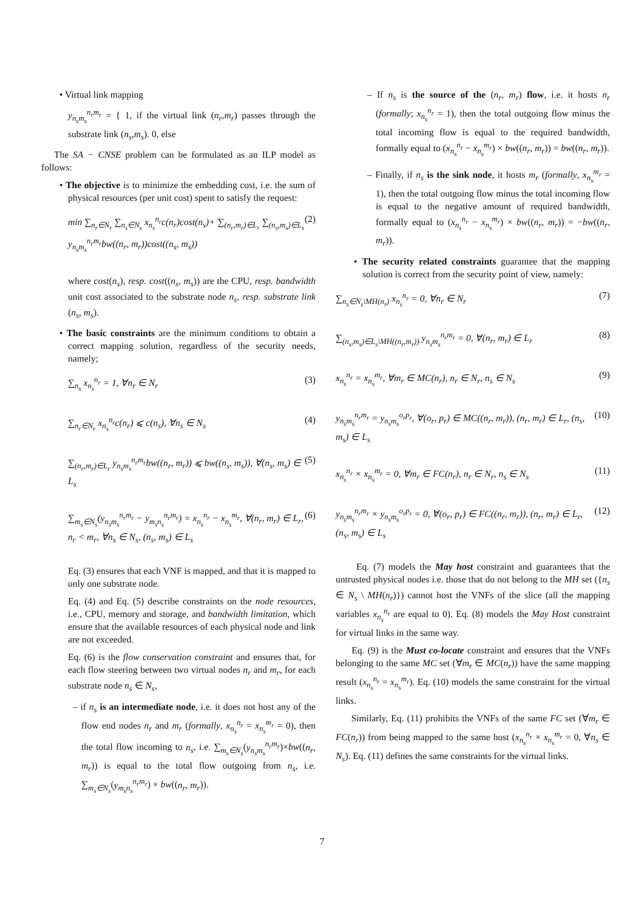• Virtual link mapping
y<sub>n<sub>s</sub>m<sub>s</sub></sub><sup>n<sub>r</sub>m<sub>r</sub></sup> = { 1, if the virtual link (n<sub>r</sub>,m<sub>r</sub>) passes through the substrate link (n<sub>s</sub>,m<sub>s</sub>). 0, else
The SA − CNSE problem can be formulated as an ILP model as follows:
• The objective is to minimize the embedding cost, i.e. the sum of physical resources (per unit cost) spent to satisfy the request:
min ∑<sub>n<sub>r</sub>∈N<sub>r</sub></sub> ∑<sub>n<sub>s</sub>∈N<sub>s</sub></sub> x<sub>n<sub>s</sub></sub><sup>n<sub>r</sub></sup>c(n<sub>r</sub>)cost(n<sub>s</sub>)+ ∑<sub>(n<sub>r</sub>,m<sub>r</sub>)∈L<sub>r</sub></sub> ∑<sub>(n<sub>s</sub>,m<sub>s</sub>)∈L<sub>s</sub></sub> y<sub>n<sub>s</sub>m<sub>s</sub></sub><sup>n<sub>r</sub>m<sub>r</sub></sup>bw((n<sub>r</sub>, m<sub>r</sub>))cost((n<sub>s</sub>, m<sub>s</sub>)) (2)
where cost(n<sub>s</sub>), resp. cost((n<sub>s</sub>, m<sub>s</sub>)) are the CPU, resp. bandwidth unit cost associated to the substrate node n<sub>s</sub>, resp. substrate link (n<sub>s</sub>, m<sub>s</sub>).
• The basic constraints are the minimum conditions to obtain a correct mapping solution, regardless of the security needs, namely;
∑<sub>n<sub>s</sub></sub> x<sub>n<sub>s</sub></sub><sup>n<sub>r</sub></sup> = 1, ∀n<sub>r</sub> ∈ N<sub>r</sub> (3)
∑<sub>n<sub>r</sub>∈N<sub>r</sub></sub> x<sub>n<sub>s</sub></sub><sup>n<sub>r</sub></sup>c(n<sub>r</sub>) ⩽ c(n<sub>s</sub>), ∀n<sub>s</sub> ∈ N<sub>s</sub> (4)
∑<sub>(n<sub>r</sub>,m<sub>r</sub>)∈L<sub>r</sub></sub> y<sub>n<sub>s</sub>m<sub>s</sub></sub><sup>n<sub>r</sub>m<sub>r</sub></sup>bw((n<sub>r</sub>, m<sub>r</sub>)) ⩽ bw((n<sub>s</sub>, m<sub>s</sub>)), ∀(n<sub>s</sub>, m<sub>s</sub>) ∈ L<sub>s</sub> (5)
∑<sub>m<sub>s</sub>∈N<sub>s</sub></sub>(y<sub>n<sub>s</sub>m<sub>s</sub></sub><sup>n<sub>r</sub>m<sub>r</sub></sup> − y<sub>m<sub>s</sub>n<sub>s</sub></sub><sup>n<sub>r</sub>m<sub>r</sub></sup>) = x<sub>n<sub>s</sub></sub><sup>n<sub>r</sub></sup> − x<sub>n<sub>s</sub></sub><sup>m<sub>r</sub></sup>, ∀(n<sub>r</sub>, m<sub>r</sub>) ∈ L<sub>r</sub>, n<sub>r</sub> < m<sub>r</sub>, ∀n<sub>s</sub> ∈ N<sub>s</sub>, (n<sub>s</sub>, m<sub>s</sub>) ∈ L<sub>s</sub> (6)
Eq. (3) ensures that each VNF is mapped, and that it is mapped to only one substrate node.
Eq. (4) and Eq. (5) describe constraints on the node resources, i.e., CPU, memory and storage, and bandwidth limitation, which ensure that the available resources of each physical node and link are not exceeded.
Eq. (6) is the flow conservation constraint and ensures that, for each flow steering between two virtual nodes n<sub>r</sub> and m<sub>r</sub>, for each substrate node n<sub>s</sub> ∈ N<sub>s</sub>,
– if n<sub>s</sub> is an intermediate node, i.e. it does not host any of the flow end nodes n<sub>r</sub> and m<sub>r</sub> (formally, x<sub>n<sub>s</sub></sub><sup>n<sub>r</sub></sup> = x<sub>n<sub>s</sub></sub><sup>m<sub>r</sub></sup> = 0), then the total flow incoming to n<sub>s</sub>, i.e. ∑<sub>m<sub>s</sub>∈N<sub>s</sub></sub>(y<sub>n<sub>s</sub>m<sub>s</sub></sub><sup>n<sub>r</sub>m<sub>r</sub></sup>)×bw((n<sub>r</sub>, m<sub>r</sub>)) is equal to the total flow outgoing from n<sub>s</sub>, i.e. ∑<sub>m<sub>s</sub>∈N<sub>s</sub></sub>(y<sub>m<sub>s</sub>n<sub>s</sub></sub><sup>n<sub>r</sub>m<sub>r</sub></sup>) × bw((n<sub>r</sub>, m<sub>r</sub>)).
– If n<sub>s</sub> is the source of the (n<sub>r</sub>, m<sub>r</sub>) flow, i.e. it hosts n<sub>r</sub> (formally; x<sub>n<sub>s</sub></sub><sup>n<sub>r</sub></sup> = 1), then the total outgoing flow minus the total incoming flow is equal to the required bandwidth, formally equal to (x<sub>n<sub>s</sub></sub><sup>n<sub>r</sub></sup> − x<sub>n<sub>s</sub></sub><sup>m<sub>r</sub></sup>) × bw((n<sub>r</sub>, m<sub>r</sub>)) = bw((n<sub>r</sub>, m<sub>r</sub>)).
– Finally, if n<sub>s</sub> is the sink node, it hosts m<sub>r</sub> (formally, x<sub>n<sub>s</sub></sub><sup>m<sub>r</sub></sup> = 1), then the total outgoing flow minus the total incoming flow is equal to the negative amount of required bandwidth, formally equal to (x<sub>n<sub>s</sub></sub><sup>n<sub>r</sub></sup> − x<sub>n<sub>s</sub></sub><sup>m<sub>r</sub></sup>) × bw((n<sub>r</sub>, m<sub>r</sub>)) = −bw((n<sub>r</sub>, m<sub>r</sub>)).
• The security related constraints guarantee that the mapping solution is correct from the security point of view, namely:
∑<sub>n<sub>s</sub>∈N<sub>s</sub>\MH(n<sub>r</sub>)</sub> x<sub>n<sub>s</sub></sub><sup>n<sub>r</sub></sup> = 0, ∀n<sub>r</sub> ∈ N<sub>r</sub> (7)
∑<sub>(n<sub>s</sub>,m<sub>s</sub>)∈L<sub>s</sub>\MH((n<sub>r</sub>,m<sub>r</sub>))</sub> y<sub>n<sub>s</sub>m<sub>s</sub></sub><sup>n<sub>r</sub>m<sub>r</sub></sup> = 0, ∀(n<sub>r</sub>, m<sub>r</sub>) ∈ L<sub>r</sub> (8)
x<sub>n<sub>s</sub></sub><sup>n<sub>r</sub></sup> = x<sub>n<sub>s</sub></sub><sup>m<sub>r</sub></sup>, ∀m<sub>r</sub> ∈ MC(n<sub>r</sub>), n<sub>r</sub> ∈ N<sub>r</sub>, n<sub>s</sub> ∈ N<sub>s</sub> (9)
y<sub>n<sub>s</sub>m<sub>s</sub></sub><sup>n<sub>r</sub>m<sub>r</sub></sup> = y<sub>n<sub>s</sub>m<sub>s</sub></sub><sup>o<sub>r</sub>p<sub>r</sub></sup>, ∀(o<sub>r</sub>, p<sub>r</sub>) ∈ MC((n<sub>r</sub>, m<sub>r</sub>)), (n<sub>r</sub>, m<sub>r</sub>) ∈ L<sub>r</sub>, (n<sub>s</sub>, m<sub>s</sub>) ∈ L<sub>s</sub> (10)
x<sub>n<sub>s</sub></sub><sup>n<sub>r</sub></sup> × x<sub>n<sub>s</sub></sub><sup>m<sub>r</sub></sup> = 0, ∀m<sub>r</sub> ∈ FC(n<sub>r</sub>), n<sub>r</sub> ∈ N<sub>r</sub>, n<sub>s</sub> ∈ N<sub>s</sub> (11)
y<sub>n<sub>s</sub>m<sub>s</sub></sub><sup>n<sub>r</sub>m<sub>r</sub></sup> × y<sub>n<sub>s</sub>m<sub>s</sub></sub><sup>o<sub>r</sub>p<sub>r</sub></sup> = 0, ∀(o<sub>r</sub>, p<sub>r</sub>) ∈ FC((n<sub>r</sub>, m<sub>r</sub>)), (n<sub>r</sub>, m<sub>r</sub>) ∈ L<sub>r</sub>, (n<sub>s</sub>, m<sub>s</sub>) ∈ L<sub>s</sub> (12)
Eq. (7) models the May host constraint and guarantees that the untrusted physical nodes i.e. those that do not belong to the MH set ({n<sub>s</sub> ∈ N<sub>s</sub> \ MH(n<sub>r</sub>)}) cannot host the VNFs of the slice (all the mapping variables x<sub>n<sub>s</sub></sub><sup>n<sub>r</sub></sup> are equal to 0). Eq. (8) models the May Host constraint for virtual links in the same way.
Eq. (9) is the Must co-locate constraint and ensures that the VNFs belonging to the same MC set (∀m<sub>r</sub> ∈ MC(n<sub>r</sub>)) have the same mapping result (x<sub>n<sub>s</sub></sub><sup>n<sub>r</sub></sup> = x<sub>n<sub>s</sub></sub><sup>m<sub>r</sub></sup>). Eq. (10) models the same constraint for the virtual links.
Similarly, Eq. (11) prohibits the VNFs of the same FC set (∀m<sub>r</sub> ∈ FC(n<sub>r</sub>)) from being mapped to the same host (x<sub>n<sub>s</sub></sub><sup>n<sub>r</sub></sup> × x<sub>n<sub>s</sub></sub><sup>m<sub>r</sub></sup> = 0, ∀n<sub>s</sub> ∈ N<sub>s</sub>). Eq. (11) defines the same constraints for the virtual links.
7